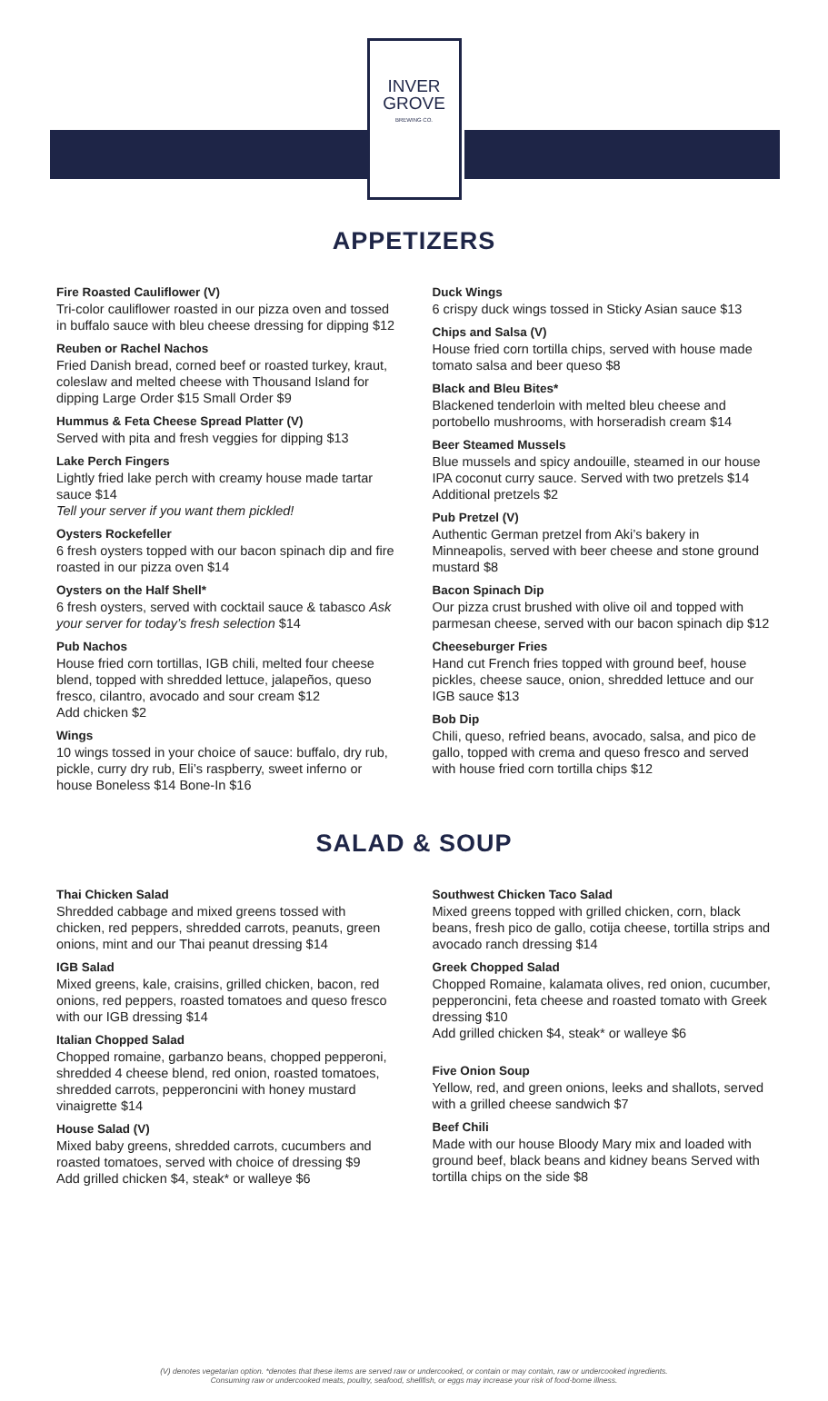INVER
GROVE
BREWING CO.
APPETIZERS
Fire Roasted Cauliflower (V)
Tri-color cauliflower roasted in our pizza oven and tossed in buffalo sauce with bleu cheese dressing for dipping $12
Reuben or Rachel Nachos
Fried Danish bread, corned beef or roasted turkey, kraut, coleslaw and melted cheese with Thousand Island for dipping Large Order $15 Small Order $9
Hummus & Feta Cheese Spread Platter (V)
Served with pita and fresh veggies for dipping $13
Lake Perch Fingers
Lightly fried lake perch with creamy house made tartar sauce $14
Tell your server if you want them pickled!
Oysters Rockefeller
6 fresh oysters topped with our bacon spinach dip and fire roasted in our pizza oven $14
Oysters on the Half Shell*
6 fresh oysters, served with cocktail sauce & tabasco Ask your server for today’s fresh selection $14
Pub Nachos
House fried corn tortillas, IGB chili, melted four cheese blend, topped with shredded lettuce, jalapeños, queso fresco, cilantro, avocado and sour cream $12
Add chicken $2
Wings
10 wings tossed in your choice of sauce: buffalo, dry rub, pickle, curry dry rub, Eli’s raspberry, sweet inferno or house Boneless $14 Bone-In $16
Duck Wings
6 crispy duck wings tossed in Sticky Asian sauce $13
Chips and Salsa (V)
House fried corn tortilla chips, served with house made tomato salsa and beer queso $8
Black and Bleu Bites*
Blackened tenderloin with melted bleu cheese and portobello mushrooms, with horseradish cream $14
Beer Steamed Mussels
Blue mussels and spicy andouille, steamed in our house IPA coconut curry sauce. Served with two pretzels $14 Additional pretzels $2
Pub Pretzel (V)
Authentic German pretzel from Aki’s bakery in Minneapolis, served with beer cheese and stone ground mustard $8
Bacon Spinach Dip
Our pizza crust brushed with olive oil and topped with parmesan cheese, served with our bacon spinach dip $12
Cheeseburger Fries
Hand cut French fries topped with ground beef, house pickles, cheese sauce, onion, shredded lettuce and our IGB sauce $13
Bob Dip
Chili, queso, refried beans, avocado, salsa, and pico de gallo, topped with crema and queso fresco and served with house fried corn tortilla chips $12
SALAD & SOUP
Thai Chicken Salad
Shredded cabbage and mixed greens tossed with chicken, red peppers, shredded carrots, peanuts, green onions, mint and our Thai peanut dressing $14
IGB Salad
Mixed greens, kale, craisins, grilled chicken, bacon, red onions, red peppers, roasted tomatoes and queso fresco with our IGB dressing $14
Italian Chopped Salad
Chopped romaine, garbanzo beans, chopped pepperoni, shredded 4 cheese blend, red onion, roasted tomatoes, shredded carrots, pepperoncini with honey mustard vinaigrette $14
House Salad (V)
Mixed baby greens, shredded carrots, cucumbers and roasted tomatoes, served with choice of dressing $9
Add grilled chicken $4, steak* or walleye $6
Southwest Chicken Taco Salad
Mixed greens topped with grilled chicken, corn, black beans, fresh pico de gallo, cotija cheese, tortilla strips and avocado ranch dressing $14
Greek Chopped Salad
Chopped Romaine, kalamata olives, red onion, cucumber, pepperoncini, feta cheese and roasted tomato with Greek dressing $10
Add grilled chicken $4, steak* or walleye $6
Five Onion Soup
Yellow, red, and green onions, leeks and shallots, served with a grilled cheese sandwich $7
Beef Chili
Made with our house Bloody Mary mix and loaded with ground beef, black beans and kidney beans Served with tortilla chips on the side $8
(V) denotes vegetarian option. *denotes that these items are served raw or undercooked, or contain or may contain, raw or undercooked ingredients.
Consuming raw or undercooked meats, poultry, seafood, shellfish, or eggs may increase your risk of food-borne illness.